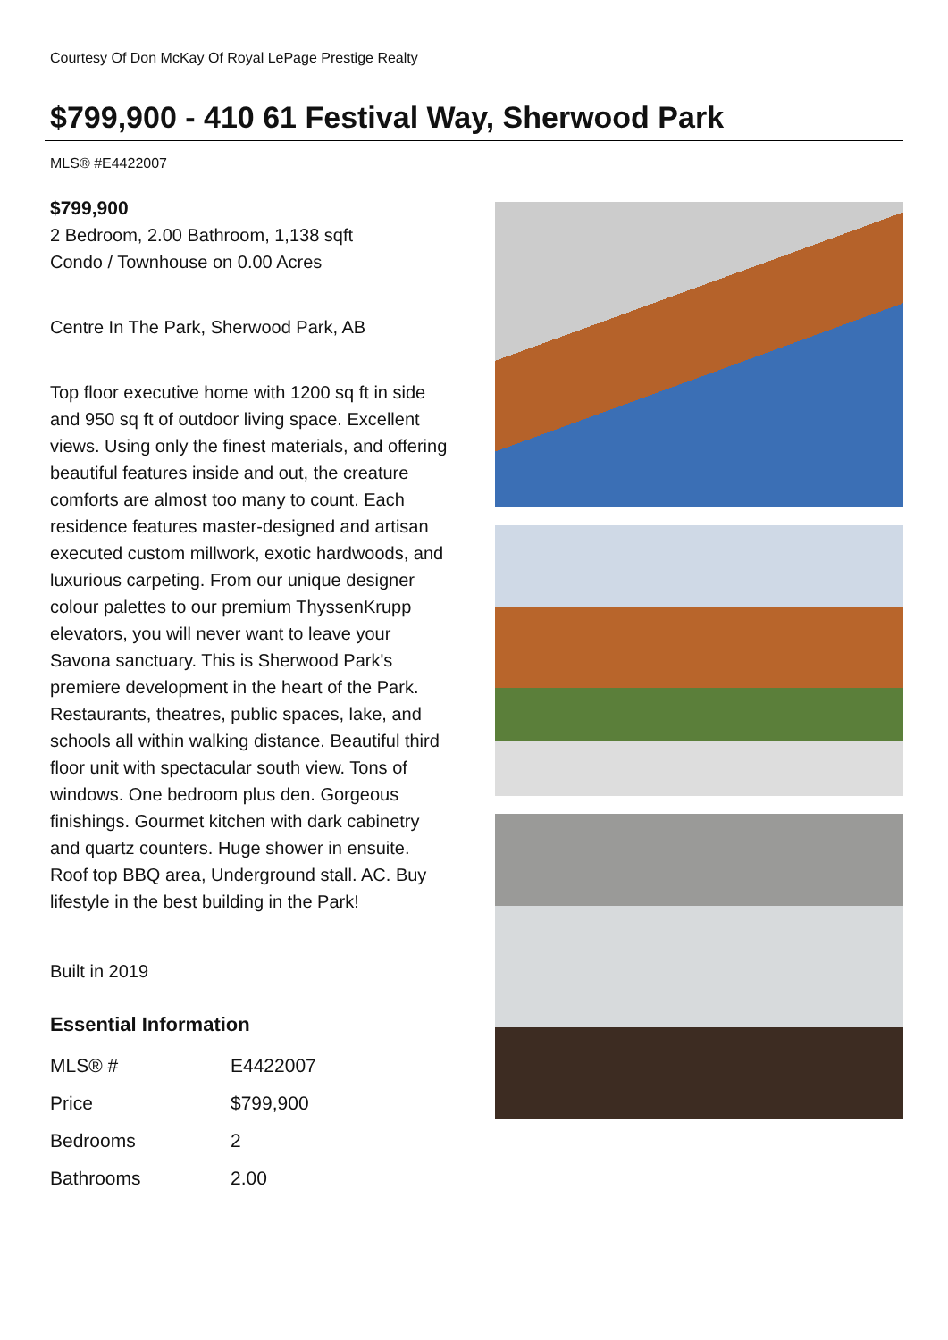Courtesy Of Don McKay Of Royal LePage Prestige Realty
$799,900 - 410 61 Festival Way, Sherwood Park
MLS® #E4422007
$799,900
2 Bedroom, 2.00 Bathroom, 1,138 sqft
Condo / Townhouse on 0.00 Acres
Centre In The Park, Sherwood Park, AB
Top floor executive home with 1200 sq ft in side and 950 sq ft of outdoor living space. Excellent views. Using only the finest materials, and offering beautiful features inside and out, the creature comforts are almost too many to count. Each residence features master-designed and artisan executed custom millwork, exotic hardwoods, and luxurious carpeting. From our unique designer colour palettes to our premium ThyssenKrupp elevators, you will never want to leave your Savona sanctuary. This is Sherwood Park's premiere development in the heart of the Park. Restaurants, theatres, public spaces, lake, and schools all within walking distance. Beautiful third floor unit with spectacular south view. Tons of windows. One bedroom plus den. Gorgeous finishings. Gourmet kitchen with dark cabinetry and quartz counters. Huge shower in ensuite. Roof top BBQ area, Underground stall. AC. Buy lifestyle in the best building in the Park!
Built in 2019
Essential Information
| MLS® # | E4422007 |
| Price | $799,900 |
| Bedrooms | 2 |
| Bathrooms | 2.00 |